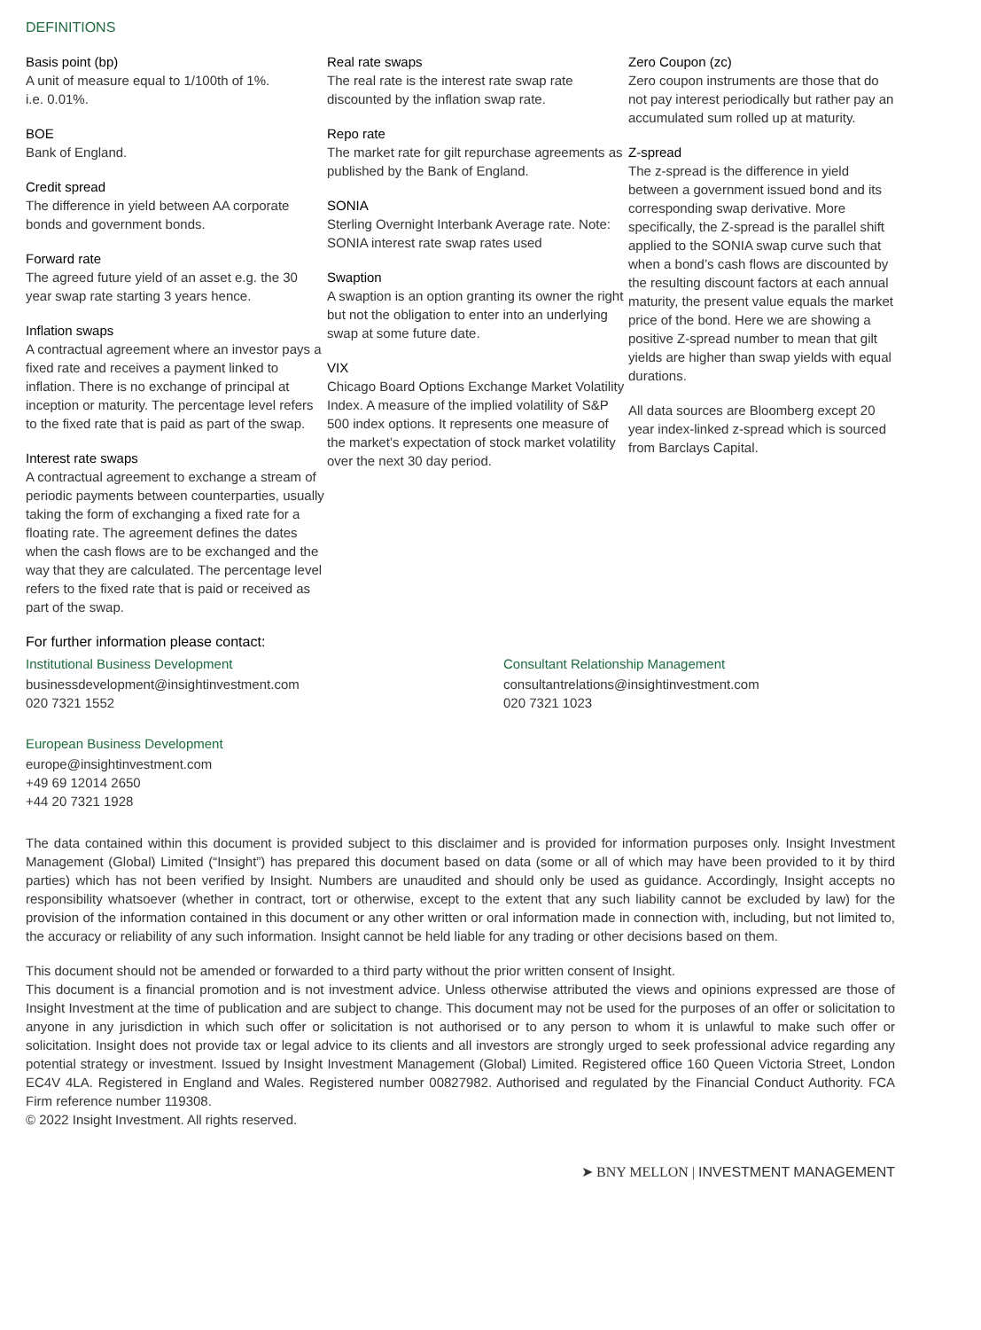DEFINITIONS
Basis point (bp)
A unit of measure equal to 1/100th of 1%.
i.e. 0.01%.
BOE
Bank of England.
Credit spread
The difference in yield between AA corporate bonds and government bonds.
Forward rate
The agreed future yield of an asset e.g. the 30 year swap rate starting 3 years hence.
Inflation swaps
A contractual agreement where an investor pays a fixed rate and receives a payment linked to inflation. There is no exchange of principal at inception or maturity. The percentage level refers to the fixed rate that is paid as part of the swap.
Interest rate swaps
A contractual agreement to exchange a stream of periodic payments between counterparties, usually taking the form of exchanging a fixed rate for a floating rate. The agreement defines the dates when the cash flows are to be exchanged and the way that they are calculated. The percentage level refers to the fixed rate that is paid or received as part of the swap.
Real rate swaps
The real rate is the interest rate swap rate discounted by the inflation swap rate.
Repo rate
The market rate for gilt repurchase agreements as published by the Bank of England.
SONIA
Sterling Overnight Interbank Average rate. Note: SONIA interest rate swap rates used
Swaption
A swaption is an option granting its owner the right but not the obligation to enter into an underlying swap at some future date.
VIX
Chicago Board Options Exchange Market Volatility Index. A measure of the implied volatility of S&P 500 index options. It represents one measure of the market’s expectation of stock market volatility over the next 30 day period.
Zero Coupon (zc)
Zero coupon instruments are those that do not pay interest periodically but rather pay an accumulated sum rolled up at maturity.
Z-spread
The z-spread is the difference in yield between a government issued bond and its corresponding swap derivative. More specifically, the Z-spread is the parallel shift applied to the SONIA swap curve such that when a bond’s cash flows are discounted by the resulting discount factors at each annual maturity, the present value equals the market price of the bond. Here we are showing a positive Z-spread number to mean that gilt yields are higher than swap yields with equal durations.
All data sources are Bloomberg except 20 year index-linked z-spread which is sourced from Barclays Capital.
For further information please contact:
Institutional Business Development
businessdevelopment@insightinvestment.com
020 7321 1552
European Business Development
europe@insightinvestment.com
+49 69 12014 2650
+44 20 7321 1928
Consultant Relationship Management
consultantrelations@insightinvestment.com
020 7321 1023
The data contained within this document is provided subject to this disclaimer and is provided for information purposes only. Insight Investment Management (Global) Limited (“Insight”) has prepared this document based on data (some or all of which may have been provided to it by third parties) which has not been verified by Insight. Numbers are unaudited and should only be used as guidance. Accordingly, Insight accepts no responsibility whatsoever (whether in contract, tort or otherwise, except to the extent that any such liability cannot be excluded by law) for the provision of the information contained in this document or any other written or oral information made in connection with, including, but not limited to, the accuracy or reliability of any such information. Insight cannot be held liable for any trading or other decisions based on them.
This document should not be amended or forwarded to a third party without the prior written consent of Insight.
This document is a financial promotion and is not investment advice. Unless otherwise attributed the views and opinions expressed are those of Insight Investment at the time of publication and are subject to change. This document may not be used for the purposes of an offer or solicitation to anyone in any jurisdiction in which such offer or solicitation is not authorised or to any person to whom it is unlawful to make such offer or solicitation. Insight does not provide tax or legal advice to its clients and all investors are strongly urged to seek professional advice regarding any potential strategy or investment. Issued by Insight Investment Management (Global) Limited. Registered office 160 Queen Victoria Street, London EC4V 4LA. Registered in England and Wales. Registered number 00827982. Authorised and regulated by the Financial Conduct Authority. FCA Firm reference number 119308.
© 2022 Insight Investment. All rights reserved.
➤ BNY MELLON | INVESTMENT MANAGEMENT